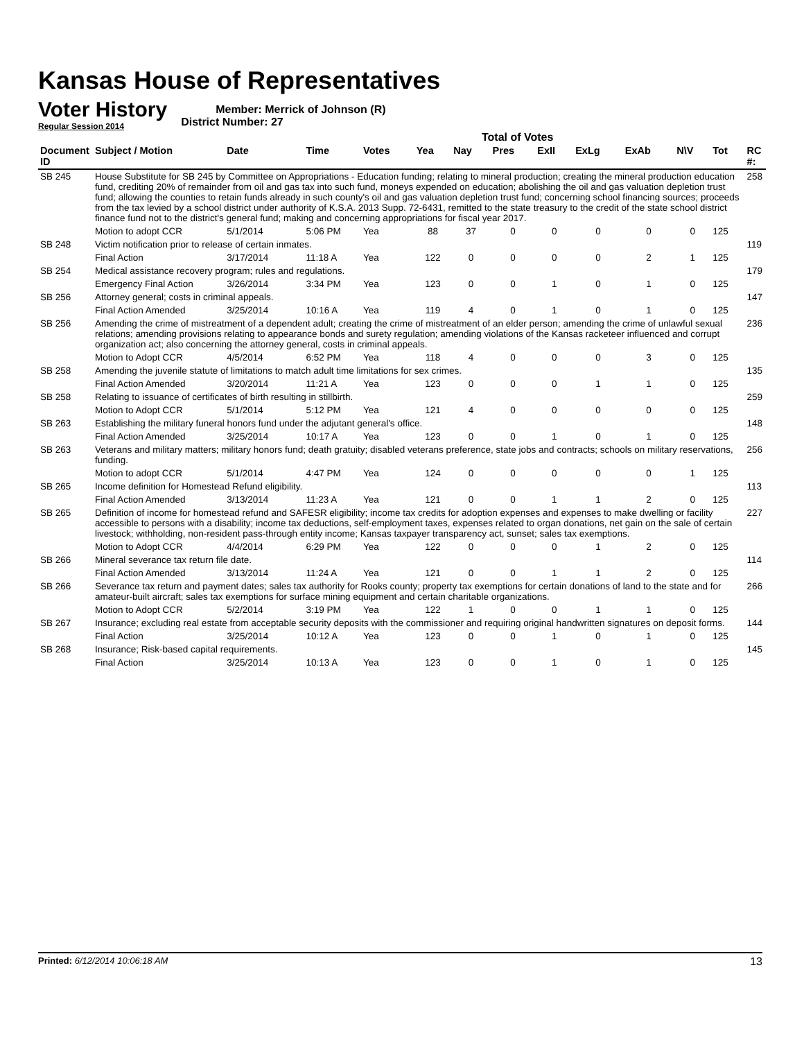Kansas House of Representatives
Voter History
Regular Session 2014
Member: Merrick of Johnson (R)
District Number: 27
Total of Votes
| Document ID | Subject / Motion | Date | Time | Votes | Yea | Nay | Pres | ExII | ExLg | ExAb | N\V | Tot | RC #: |
| --- | --- | --- | --- | --- | --- | --- | --- | --- | --- | --- | --- | --- | --- |
| SB 245 | House Substitute for SB 245 by Committee on Appropriations - Education funding; relating to mineral production; creating the mineral production education fund, crediting 20% of remainder from oil and gas tax into such fund, moneys expended on education; abolishing the oil and gas valuation depletion trust fund; allowing the counties to retain funds already in such county's oil and gas valuation depletion trust fund; concerning school financing sources; proceeds from the tax levied by a school district under authority of K.S.A. 2013 Supp. 72-6431, remitted to the state treasury to the credit of the state school district finance fund not to the district's general fund; making and concerning appropriations for fiscal year 2017. | | | | | | | | | | | | 258 |
| | Motion to adopt CCR | 5/1/2014 | 5:06 PM | Yea | 88 | 37 | 0 | 0 | 0 | 0 | 0 | 125 | |
| SB 248 | Victim notification prior to release of certain inmates. | | | | | | | | | | | | 119 |
| | Final Action | 3/17/2014 | 11:18 A | Yea | 122 | 0 | 0 | 0 | 0 | 2 | 1 | 125 | |
| SB 254 | Medical assistance recovery program; rules and regulations. | | | | | | | | | | | | 179 |
| | Emergency Final Action | 3/26/2014 | 3:34 PM | Yea | 123 | 0 | 0 | 1 | 0 | 1 | 0 | 125 | |
| SB 256 | Attorney general; costs in criminal appeals. | | | | | | | | | | | | 147 |
| | Final Action Amended | 3/25/2014 | 10:16 A | Yea | 119 | 4 | 0 | 1 | 0 | 1 | 0 | 125 | |
| SB 256 | Amending the crime of mistreatment of a dependent adult; creating the crime of mistreatment of an elder person; amending the crime of unlawful sexual relations; amending provisions relating to appearance bonds and surety regulation; amending violations of the Kansas racketeer influenced and corrupt organization act; also concerning the attorney general, costs in criminal appeals. | | | | | | | | | | | | 236 |
| | Motion to Adopt CCR | 4/5/2014 | 6:52 PM | Yea | 118 | 4 | 0 | 0 | 0 | 3 | 0 | 125 | |
| SB 258 | Amending the juvenile statute of limitations to match adult time limitations for sex crimes. | | | | | | | | | | | | 135 |
| | Final Action Amended | 3/20/2014 | 11:21 A | Yea | 123 | 0 | 0 | 0 | 1 | 1 | 0 | 125 | |
| SB 258 | Relating to issuance of certificates of birth resulting in stillbirth. | | | | | | | | | | | | 259 |
| | Motion to Adopt CCR | 5/1/2014 | 5:12 PM | Yea | 121 | 4 | 0 | 0 | 0 | 0 | 0 | 125 | |
| SB 263 | Establishing the military funeral honors fund under the adjutant general's office. | | | | | | | | | | | | 148 |
| | Final Action Amended | 3/25/2014 | 10:17 A | Yea | 123 | 0 | 0 | 1 | 0 | 1 | 0 | 125 | |
| SB 263 | Veterans and military matters; military honors fund; death gratuity; disabled veterans preference, state jobs and contracts; schools on military reservations, funding. | | | | | | | | | | | | 256 |
| | Motion to adopt CCR | 5/1/2014 | 4:47 PM | Yea | 124 | 0 | 0 | 0 | 0 | 0 | 1 | 125 | |
| SB 265 | Income definition for Homestead Refund eligibility. | | | | | | | | | | | | 113 |
| | Final Action Amended | 3/13/2014 | 11:23 A | Yea | 121 | 0 | 0 | 1 | 1 | 2 | 0 | 125 | |
| SB 265 | Definition of income for homestead refund and SAFESR eligibility; income tax credits for adoption expenses and expenses to make dwelling or facility accessible to persons with a disability; income tax deductions, self-employment taxes, expenses related to organ donations, net gain on the sale of certain livestock; withholding, non-resident pass-through entity income; Kansas taxpayer transparency act, sunset; sales tax exemptions. | | | | | | | | | | | | 227 |
| | Motion to Adopt CCR | 4/4/2014 | 6:29 PM | Yea | 122 | 0 | 0 | 0 | 1 | 2 | 0 | 125 | |
| SB 266 | Mineral severance tax return file date. | | | | | | | | | | | | 114 |
| | Final Action Amended | 3/13/2014 | 11:24 A | Yea | 121 | 0 | 0 | 1 | 1 | 2 | 0 | 125 | |
| SB 266 | Severance tax return and payment dates; sales tax authority for Rooks county; property tax exemptions for certain donations of land to the state and for amateur-built aircraft; sales tax exemptions for surface mining equipment and certain charitable organizations. | | | | | | | | | | | | 266 |
| | Motion to Adopt CCR | 5/2/2014 | 3:19 PM | Yea | 122 | 1 | 0 | 0 | 1 | 1 | 0 | 125 | |
| SB 267 | Insurance; excluding real estate from acceptable security deposits with the commissioner and requiring original handwritten signatures on deposit forms. | | | | | | | | | | | | 144 |
| | Final Action | 3/25/2014 | 10:12 A | Yea | 123 | 0 | 0 | 1 | 0 | 1 | 0 | 125 | |
| SB 268 | Insurance; Risk-based capital requirements. | | | | | | | | | | | | 145 |
| | Final Action | 3/25/2014 | 10:13 A | Yea | 123 | 0 | 0 | 1 | 0 | 1 | 0 | 125 | |
Printed: 6/12/2014 10:06:18 AM 13